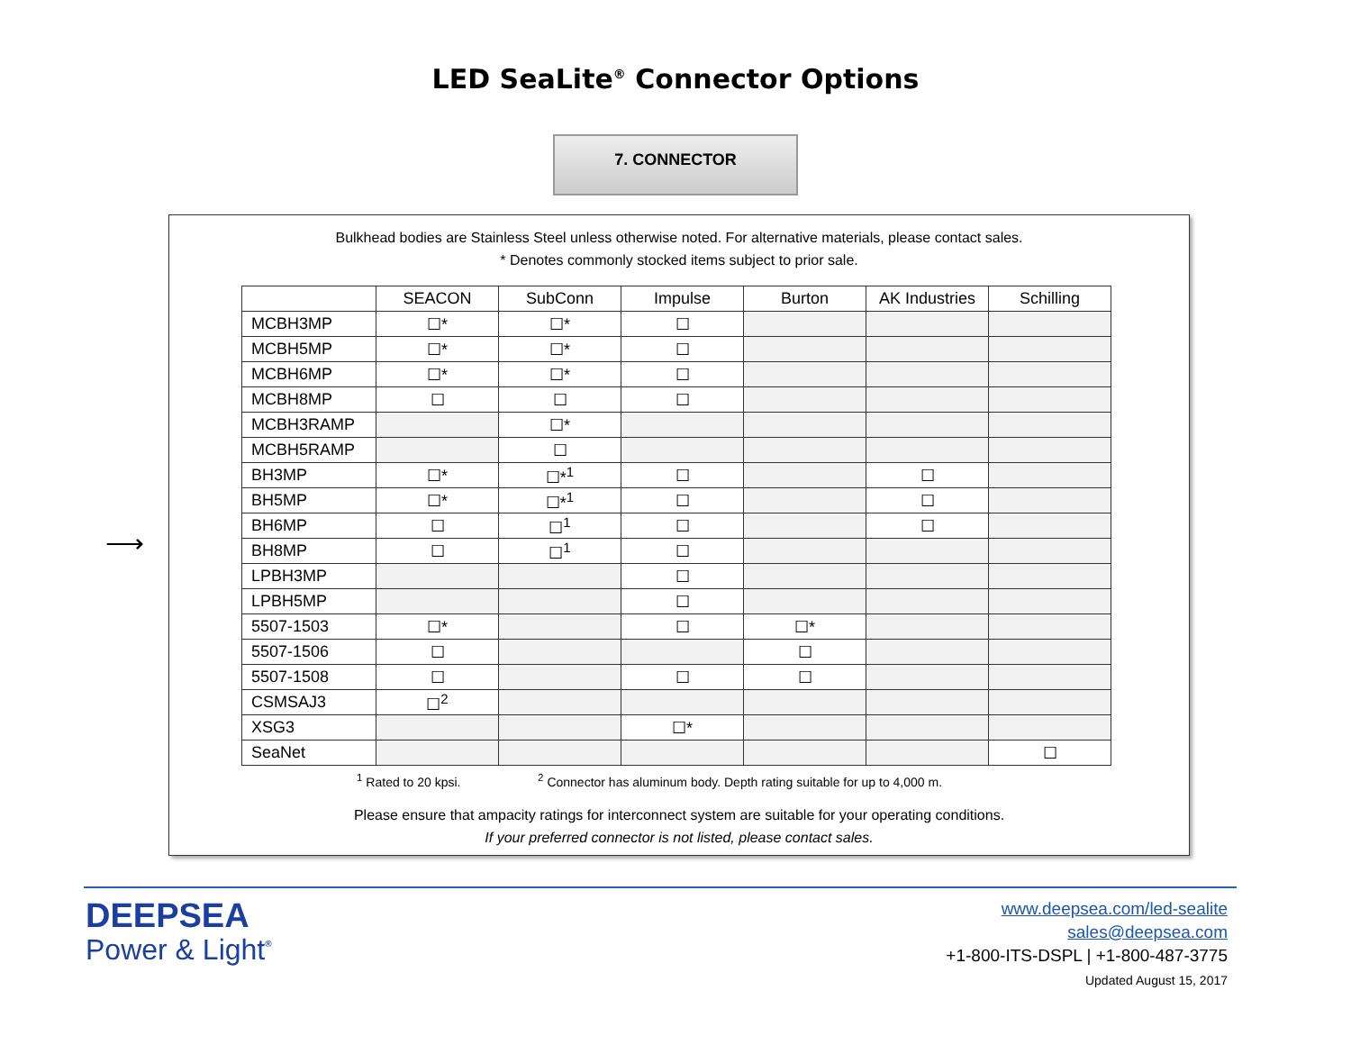LED SeaLite<sup>®</sup> Connector Options
7. CONNECTOR
⟶
Bulkhead bodies are Stainless Steel unless otherwise noted. For alternative materials, please contact sales.
* Denotes commonly stocked items subject to prior sale.
| | SEACON | SubConn | Impulse | Burton | AK Industries | Schilling |
| --- | --- | --- | --- | --- | --- | --- |
| MCBH3MP | ☐* | ☐* | ☐ | | | |
| MCBH5MP | ☐* | ☐* | ☐ | | | |
| MCBH6MP | ☐* | ☐* | ☐ | | | |
| MCBH8MP | ☐ | ☐ | ☐ | | | |
| MCBH3RAMP | | ☐* | | | | |
| MCBH5RAMP | | ☐ | | | | |
| BH3MP | ☐* | ☐*<sup>1</sup> | ☐ | | ☐ | |
| BH5MP | ☐* | ☐*<sup>1</sup> | ☐ | | ☐ | |
| BH6MP | ☐ | ☐<sup>1</sup> | ☐ | | ☐ | |
| BH8MP | ☐ | ☐<sup>1</sup> | ☐ | | | |
| LPBH3MP | | | ☐ | | | |
| LPBH5MP | | | ☐ | | | |
| 5507-1503 | ☐* | | ☐ | ☐* | | |
| 5507-1506 | ☐ | | | ☐ | | |
| 5507-1508 | ☐ | | ☐ | ☐ | | |
| CSMSAJ3 | ☐<sup>2</sup> | | | | | |
| XSG3 | | | ☐* | | | |
| SeaNet | | | | | | ☐ |
<sup>1</sup> Rated to 20 kpsi. <sup>2</sup> Connector has aluminum body. Depth rating suitable for up to 4,000 m.
Please ensure that ampacity ratings for interconnect system are suitable for your operating conditions.
If your preferred connector is not listed, please contact sales.
DEEPSEA
Power & Light<sup>®</sup>
www.deepsea.com/led-sealite
sales@deepsea.com
+1-800-ITS-DSPL | +1-800-487-3775
Updated August 15, 2017